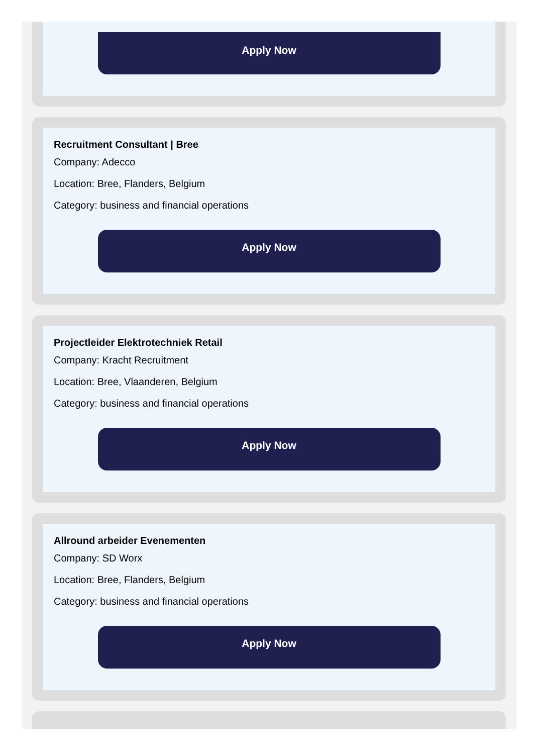Apply Now
Recruitment Consultant | Bree
Company: Adecco
Location: Bree, Flanders, Belgium
Category: business and financial operations
Apply Now
Projectleider Elektrotechniek Retail
Company: Kracht Recruitment
Location: Bree, Vlaanderen, Belgium
Category: business and financial operations
Apply Now
Allround arbeider Evenementen
Company: SD Worx
Location: Bree, Flanders, Belgium
Category: business and financial operations
Apply Now